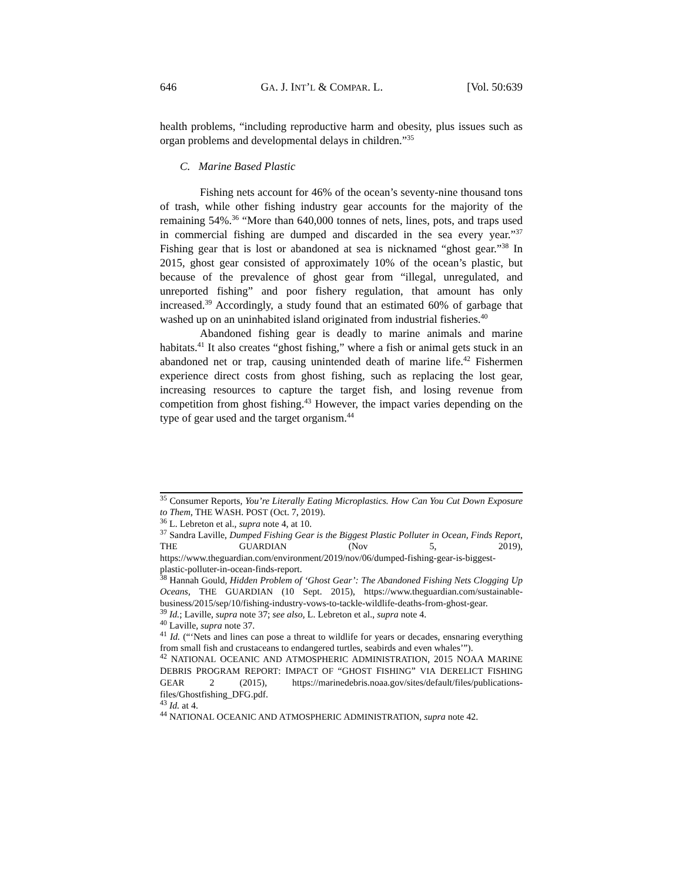646 GA. J. INT’L & COMPAR. L. [Vol. 50:639
health problems, “including reproductive harm and obesity, plus issues such as organ problems and developmental delays in children.”<sup>35</sup>
C. Marine Based Plastic
Fishing nets account for 46% of the ocean’s seventy-nine thousand tons of trash, while other fishing industry gear accounts for the majority of the remaining 54%.<sup>36</sup> “More than 640,000 tonnes of nets, lines, pots, and traps used in commercial fishing are dumped and discarded in the sea every year.”<sup>37</sup> Fishing gear that is lost or abandoned at sea is nicknamed “ghost gear.”<sup>38</sup> In 2015, ghost gear consisted of approximately 10% of the ocean’s plastic, but because of the prevalence of ghost gear from “illegal, unregulated, and unreported fishing” and poor fishery regulation, that amount has only increased.<sup>39</sup> Accordingly, a study found that an estimated 60% of garbage that washed up on an uninhabited island originated from industrial fisheries.<sup>40</sup>
Abandoned fishing gear is deadly to marine animals and marine habitats.<sup>41</sup> It also creates “ghost fishing,” where a fish or animal gets stuck in an abandoned net or trap, causing unintended death of marine life.<sup>42</sup> Fishermen experience direct costs from ghost fishing, such as replacing the lost gear, increasing resources to capture the target fish, and losing revenue from competition from ghost fishing.<sup>43</sup> However, the impact varies depending on the type of gear used and the target organism.<sup>44</sup>
<sup>35</sup> Consumer Reports, You’re Literally Eating Microplastics. How Can You Cut Down Exposure to Them, THE WASH. POST (Oct. 7, 2019).
<sup>36</sup> L. Lebreton et al., supra note 4, at 10.
<sup>37</sup> Sandra Laville, Dumped Fishing Gear is the Biggest Plastic Polluter in Ocean, Finds Report, THE GUARDIAN (Nov 5, 2019), https://www.theguardian.com/environment/2019/nov/06/dumped-fishing-gear-is-biggest-plastic-polluter-in-ocean-finds-report.
<sup>38</sup> Hannah Gould, Hidden Problem of ‘Ghost Gear’: The Abandoned Fishing Nets Clogging Up Oceans, THE GUARDIAN (10 Sept. 2015), https://www.theguardian.com/sustainable-business/2015/sep/10/fishing-industry-vows-to-tackle-wildlife-deaths-from-ghost-gear.
<sup>39</sup> Id.; Laville, supra note 37; see also, L. Lebreton et al., supra note 4.
<sup>40</sup> Laville, supra note 37.
<sup>41</sup> Id. (“‘Nets and lines can pose a threat to wildlife for years or decades, ensnaring everything from small fish and crustaceans to endangered turtles, seabirds and even whales’”).
<sup>42</sup> NATIONAL OCEANIC AND ATMOSPHERIC ADMINISTRATION, 2015 NOAA MARINE DEBRIS PROGRAM REPORT: IMPACT OF “GHOST FISHING” VIA DERELICT FISHING GEAR 2 (2015), https://marinedebris.noaa.gov/sites/default/files/publications-files/Ghostfishing_DFG.pdf.
<sup>43</sup> Id. at 4.
<sup>44</sup> NATIONAL OCEANIC AND ATMOSPHERIC ADMINISTRATION, supra note 42.